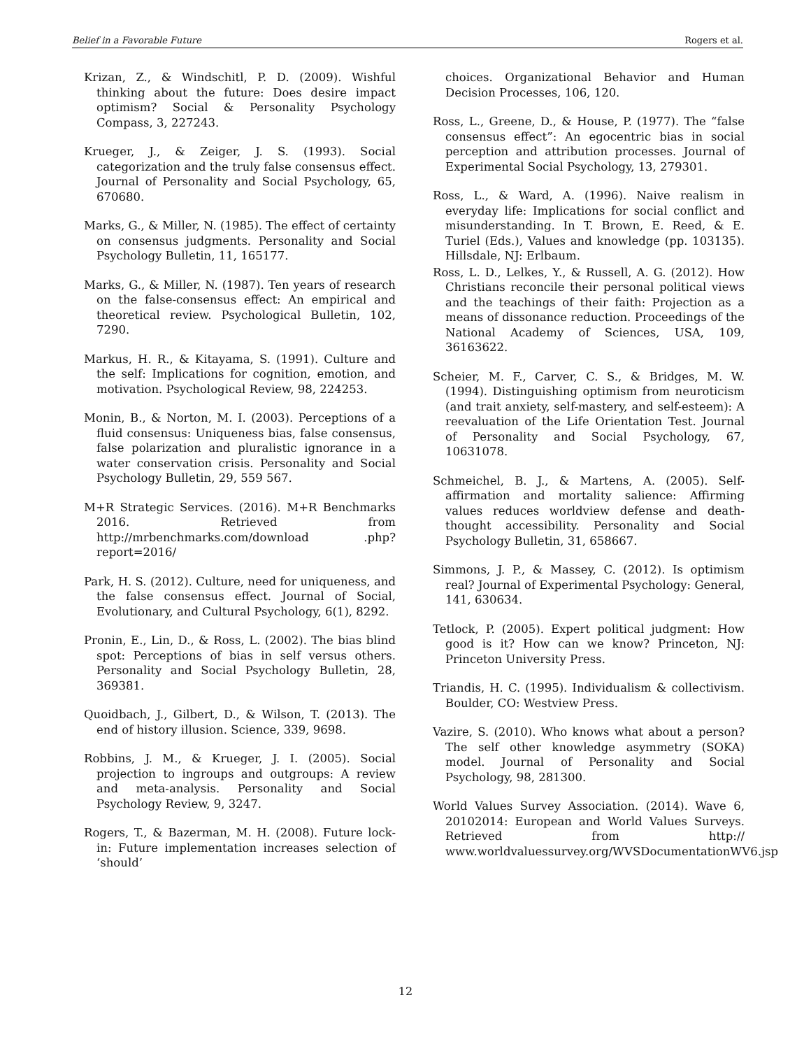Belief in a Favorable Future Rogers et al.
Krizan, Z., & Windschitl, P. D. (2009). Wishful thinking about the future: Does desire impact optimism? Social & Personality Psychology Compass, 3, 227243.
Krueger, J., & Zeiger, J. S. (1993). Social categorization and the truly false consensus effect. Journal of Personality and Social Psychology, 65, 670680.
Marks, G., & Miller, N. (1985). The effect of certainty on consensus judgments. Personality and Social Psychology Bulletin, 11, 165177.
Marks, G., & Miller, N. (1987). Ten years of research on the false-consensus effect: An empirical and theoretical review. Psychological Bulletin, 102, 7290.
Markus, H. R., & Kitayama, S. (1991). Culture and the self: Implications for cognition, emotion, and motivation. Psychological Review, 98, 224253.
Monin, B., & Norton, M. I. (2003). Perceptions of a fluid consensus: Uniqueness bias, false consensus, false polarization and pluralistic ignorance in a water conservation crisis. Personality and Social Psychology Bulletin, 29, 559 567.
M+R Strategic Services. (2016). M+R Benchmarks 2016. Retrieved from http://mrbenchmarks.com/download .php?report=2016/
Park, H. S. (2012). Culture, need for uniqueness, and the false consensus effect. Journal of Social, Evolutionary, and Cultural Psychology, 6(1), 8292.
Pronin, E., Lin, D., & Ross, L. (2002). The bias blind spot: Perceptions of bias in self versus others. Personality and Social Psychology Bulletin, 28, 369381.
Quoidbach, J., Gilbert, D., & Wilson, T. (2013). The end of history illusion. Science, 339, 9698.
Robbins, J. M., & Krueger, J. I. (2005). Social projection to ingroups and outgroups: A review and meta-analysis. Personality and Social Psychology Review, 9, 3247.
Rogers, T., & Bazerman, M. H. (2008). Future lock-in: Future implementation increases selection of ‘should’
choices. Organizational Behavior and Human Decision Processes, 106, 120.
Ross, L., Greene, D., & House, P. (1977). The “false consensus effect”: An egocentric bias in social perception and attribution processes. Journal of Experimental Social Psychology, 13, 279301.
Ross, L., & Ward, A. (1996). Naive realism in everyday life: Implications for social conflict and misunderstanding. In T. Brown, E. Reed, & E. Turiel (Eds.), Values and knowledge (pp. 103135). Hillsdale, NJ: Erlbaum.
Ross, L. D., Lelkes, Y., & Russell, A. G. (2012). How Christians reconcile their personal political views and the teachings of their faith: Projection as a means of dissonance reduction. Proceedings of the National Academy of Sciences, USA, 109, 36163622.
Scheier, M. F., Carver, C. S., & Bridges, M. W. (1994). Distinguishing optimism from neuroticism (and trait anxiety, self-mastery, and self-esteem): A reevaluation of the Life Orientation Test. Journal of Personality and Social Psychology, 67, 10631078.
Schmeichel, B. J., & Martens, A. (2005). Self-affirmation and mortality salience: Affirming values reduces worldview defense and death-thought accessibility. Personality and Social Psychology Bulletin, 31, 658667.
Simmons, J. P., & Massey, C. (2012). Is optimism real? Journal of Experimental Psychology: General, 141, 630634.
Tetlock, P. (2005). Expert political judgment: How good is it? How can we know? Princeton, NJ: Princeton University Press.
Triandis, H. C. (1995). Individualism & collectivism. Boulder, CO: Westview Press.
Vazire, S. (2010). Who knows what about a person? The self other knowledge asymmetry (SOKA) model. Journal of Personality and Social Psychology, 98, 281300.
World Values Survey Association. (2014). Wave 6, 20102014: European and World Values Surveys. Retrieved from http:// www.worldvaluessurvey.org/WVSDocumentationWV6.jsp
12